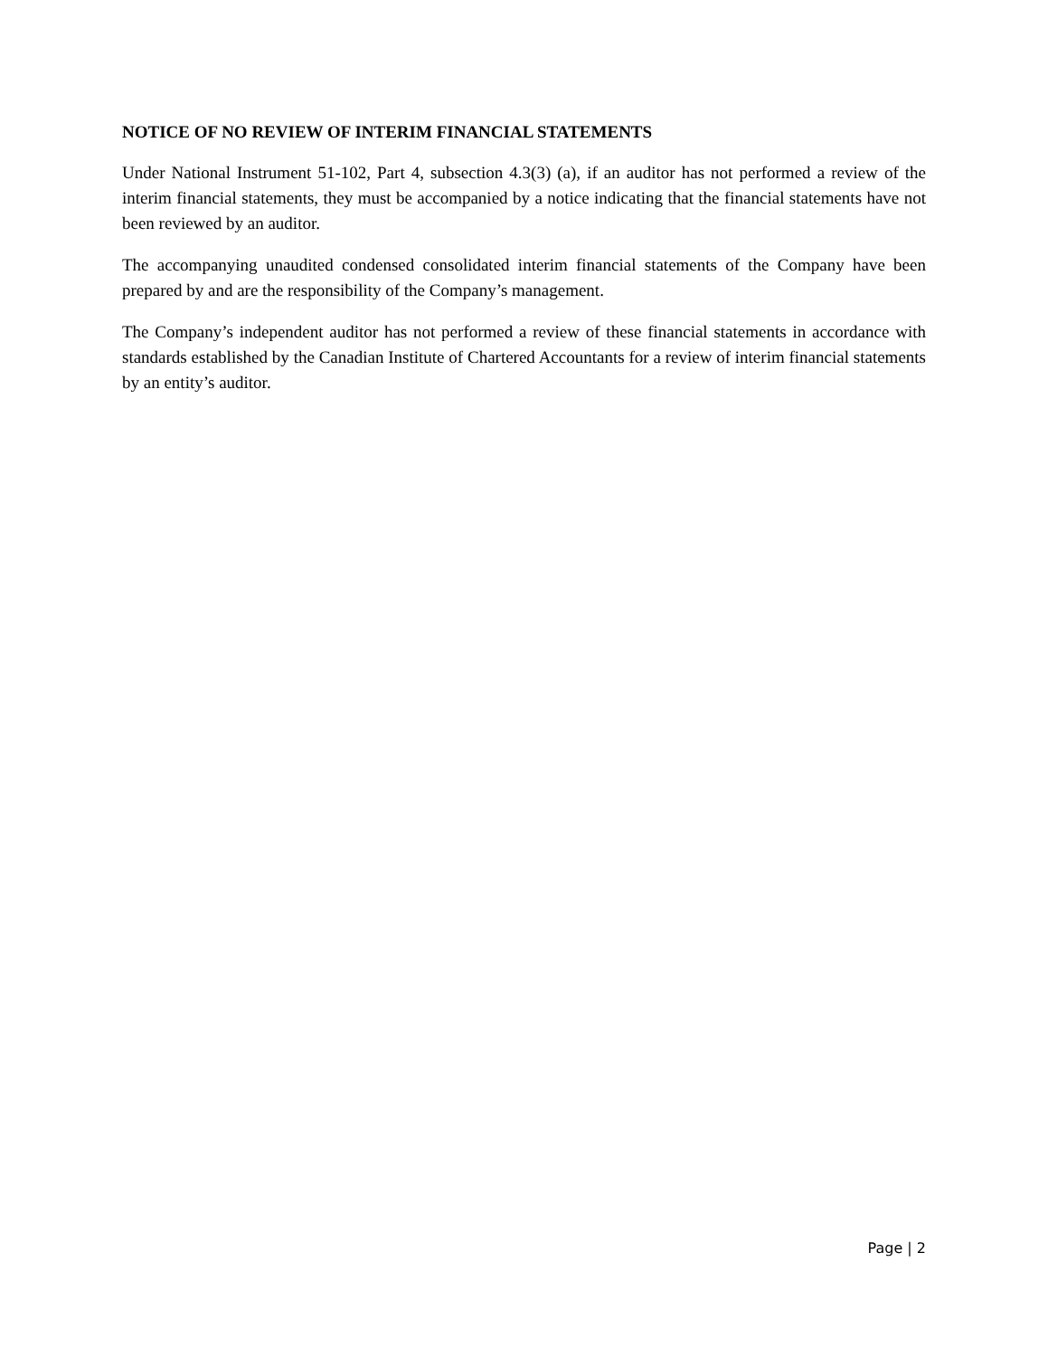NOTICE OF NO REVIEW OF INTERIM FINANCIAL STATEMENTS
Under National Instrument 51-102, Part 4, subsection 4.3(3) (a), if an auditor has not performed a review of the interim financial statements, they must be accompanied by a notice indicating that the financial statements have not been reviewed by an auditor.
The accompanying unaudited condensed consolidated interim financial statements of the Company have been prepared by and are the responsibility of the Company’s management.
The Company’s independent auditor has not performed a review of these financial statements in accordance with standards established by the Canadian Institute of Chartered Accountants for a review of interim financial statements by an entity’s auditor.
Page | 2